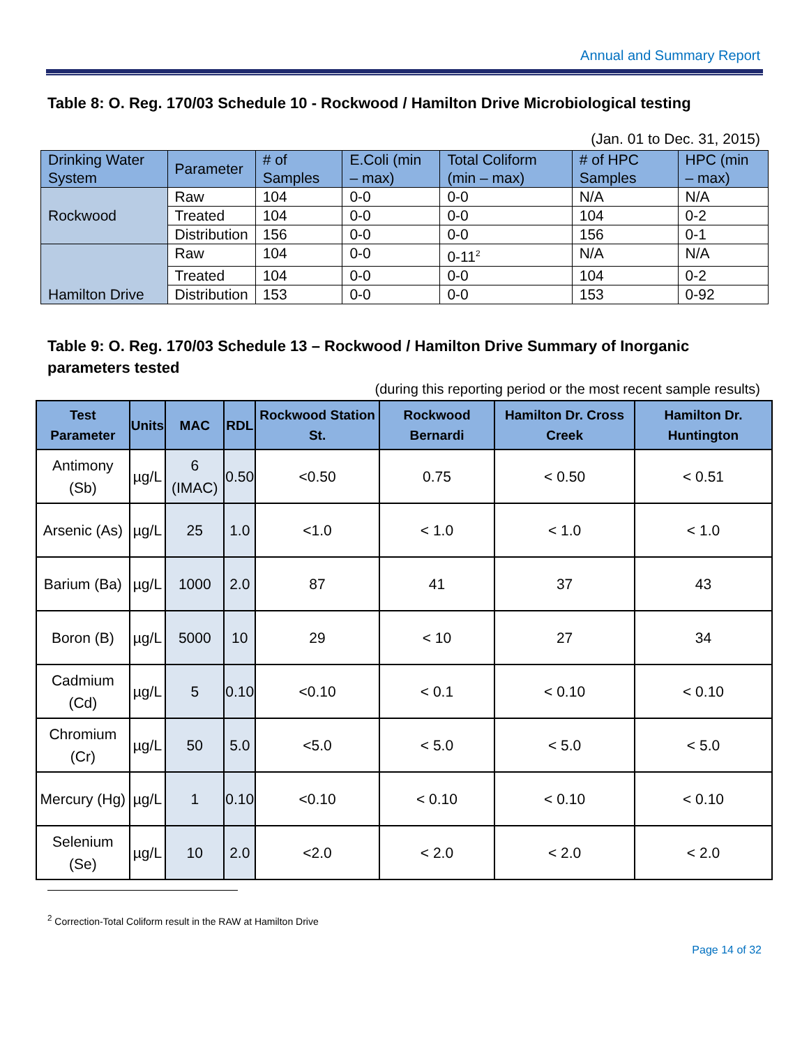Annual and Summary Report
Table 8: O. Reg. 170/03 Schedule 10 - Rockwood / Hamilton Drive Microbiological testing
(Jan. 01 to Dec. 31, 2015)
| Drinking Water System | Parameter | # of Samples | E.Coli (min – max) | Total Coliform (min – max) | # of HPC Samples | HPC (min – max) |
| Rockwood | Raw | 104 | 0-0 | 0-0 | N/A | N/A |
| | Treated | 104 | 0-0 | 0-0 | 104 | 0-2 |
| | Distribution | 156 | 0-0 | 0-0 | 156 | 0-1 |
| Hamilton Drive | Raw | 104 | 0-0 | 0-11<sup>2</sup> | N/A | N/A |
| | Treated | 104 | 0-0 | 0-0 | 104 | 0-2 |
| | Distribution | 153 | 0-0 | 0-0 | 153 | 0-92 |
Table 9: O. Reg. 170/03 Schedule 13 – Rockwood / Hamilton Drive Summary of Inorganic parameters tested
(during this reporting period or the most recent sample results)
| Test Parameter | Units | MAC | RDL | Rockwood Station St. | Rockwood Bernardi | Hamilton Dr. Cross Creek | Hamilton Dr. Huntington |
| --- | --- | --- | --- | --- | --- | --- | --- |
| Antimony (Sb) | µg/L | 6 (IMAC) | 0.50 | <0.50 | 0.75 | < 0.50 | < 0.51 |
| Arsenic (As) | µg/L | 25 | 1.0 | <1.0 | < 1.0 | < 1.0 | < 1.0 |
| Barium (Ba) | µg/L | 1000 | 2.0 | 87 | 41 | 37 | 43 |
| Boron (B) | µg/L | 5000 | 10 | 29 | < 10 | 27 | 34 |
| Cadmium (Cd) | µg/L | 5 | 0.10 | <0.10 | < 0.1 | < 0.10 | < 0.10 |
| Chromium (Cr) | µg/L | 50 | 5.0 | <5.0 | < 5.0 | < 5.0 | < 5.0 |
| Mercury (Hg) | µg/L | 1 | 0.10 | <0.10 | < 0.10 | < 0.10 | < 0.10 |
| Selenium (Se) | µg/L | 10 | 2.0 | <2.0 | < 2.0 | < 2.0 | < 2.0 |
<sup>2</sup> Correction-Total Coliform result in the RAW at Hamilton Drive
Page 14 of 32